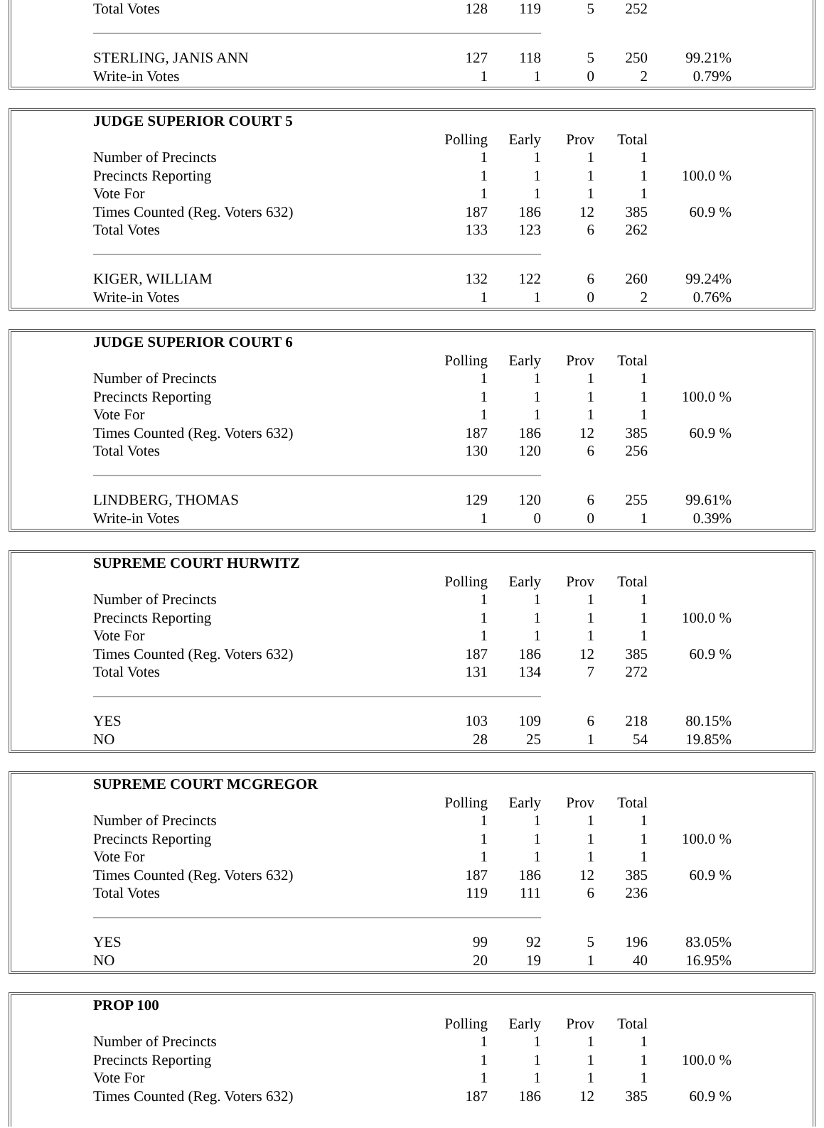| Total Votes | 128 | 119 | 5 | 252 | |
| STERLING, JANIS ANN | 127 | 118 | 5 | 250 | 99.21% |
| Write-in Votes | 1 | 1 | 0 | 2 | 0.79% |
| JUDGE SUPERIOR COURT 5 | | | | | |
| --- | --- | --- | --- | --- | --- |
| | Polling | Early | Prov | Total | |
| Number of Precincts | 1 | 1 | 1 | 1 | |
| Precincts Reporting | 1 | 1 | 1 | 1 | 100.0 % |
| Vote For | 1 | 1 | 1 | 1 | |
| Times Counted (Reg. Voters 632) | 187 | 186 | 12 | 385 | 60.9 % |
| Total Votes | 133 | 123 | 6 | 262 | |
| KIGER, WILLIAM | 132 | 122 | 6 | 260 | 99.24% |
| Write-in Votes | 1 | 1 | 0 | 2 | 0.76% |
| JUDGE SUPERIOR COURT 6 | | | | | |
| --- | --- | --- | --- | --- | --- |
| | Polling | Early | Prov | Total | |
| Number of Precincts | 1 | 1 | 1 | 1 | |
| Precincts Reporting | 1 | 1 | 1 | 1 | 100.0 % |
| Vote For | 1 | 1 | 1 | 1 | |
| Times Counted (Reg. Voters 632) | 187 | 186 | 12 | 385 | 60.9 % |
| Total Votes | 130 | 120 | 6 | 256 | |
| LINDBERG, THOMAS | 129 | 120 | 6 | 255 | 99.61% |
| Write-in Votes | 1 | 0 | 0 | 1 | 0.39% |
| SUPREME COURT HURWITZ | | | | | |
| --- | --- | --- | --- | --- | --- |
| | Polling | Early | Prov | Total | |
| Number of Precincts | 1 | 1 | 1 | 1 | |
| Precincts Reporting | 1 | 1 | 1 | 1 | 100.0 % |
| Vote For | 1 | 1 | 1 | 1 | |
| Times Counted (Reg. Voters 632) | 187 | 186 | 12 | 385 | 60.9 % |
| Total Votes | 131 | 134 | 7 | 272 | |
| YES | 103 | 109 | 6 | 218 | 80.15% |
| NO | 28 | 25 | 1 | 54 | 19.85% |
| SUPREME COURT MCGREGOR | | | | | |
| --- | --- | --- | --- | --- | --- |
| | Polling | Early | Prov | Total | |
| Number of Precincts | 1 | 1 | 1 | 1 | |
| Precincts Reporting | 1 | 1 | 1 | 1 | 100.0 % |
| Vote For | 1 | 1 | 1 | 1 | |
| Times Counted (Reg. Voters 632) | 187 | 186 | 12 | 385 | 60.9 % |
| Total Votes | 119 | 111 | 6 | 236 | |
| YES | 99 | 92 | 5 | 196 | 83.05% |
| NO | 20 | 19 | 1 | 40 | 16.95% |
| PROP 100 | | | | | |
| --- | --- | --- | --- | --- | --- |
| | Polling | Early | Prov | Total | |
| Number of Precincts | 1 | 1 | 1 | 1 | |
| Precincts Reporting | 1 | 1 | 1 | 1 | 100.0 % |
| Vote For | 1 | 1 | 1 | 1 | |
| Times Counted (Reg. Voters 632) | 187 | 186 | 12 | 385 | 60.9 % |